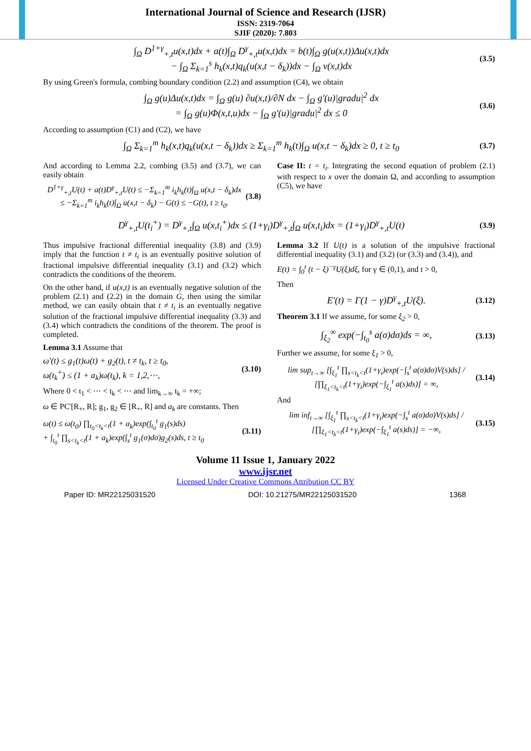International Journal of Science and Research (IJSR)
ISSN: 2319-7064
SJIF (2020): 7.803
∫<sub>Ω</sub> D<sup>1+γ</sup><sub>+,t</sub>u(x,t)dx + a(t)∫<sub>Ω</sub> D<sup>γ</sup><sub>+,t</sub>u(x,t)dx = b(t)∫<sub>Ω</sub> g(u(x,t))Δu(x,t)dx
− ∫<sub>Ω</sub> Σ<sub>k=1</sub><sup>s</sup> h<sub>k</sub>(x,t)q<sub>k</sub>(u(x,t − δ<sub>k</sub>))dx − ∫<sub>Ω</sub> v(x,t)dx (3.5)
By using Green's formula, combing boundary condition (2.2) and assumption (C4), we obtain
∫<sub>Ω</sub> g(u)Δu(x,t)dx = ∫<sub>Ω</sub> g(u) ∂u(x,t)/∂N dx − ∫<sub>Ω</sub> g'(u)|gradu|<sup>2</sup> dx
= ∫<sub>Ω</sub> g(u)Φ(x,t,u)dx − ∫<sub>Ω</sub> g'(u)|gradu|<sup>2</sup> dx ≤ 0 (3.6)
According to assumption (C1) and (C2), we have
∫<sub>Ω</sub> Σ<sub>k=1</sub><sup>m</sup> h<sub>k</sub>(x,t)q<sub>k</sub>(u(x,t − δ<sub>k</sub>))dx ≥ Σ<sub>k=1</sub><sup>m</sup> h<sub>k</sub>(t)∫<sub>Ω</sub> u(x,t − δ<sub>k</sub>)dx ≥ 0, t ≥ t<sub>0</sub> (3.7)
And according to Lemma 2.2, combing (3.5) and (3.7), we can easily obtain
D<sup>1+γ</sup><sub>+,t</sub>U(t) + a(t)D<sup>γ</sup><sub>+,t</sub>U(t) ≤ −Σ<sub>k=1</sub><sup>m</sup> i<sub>k</sub>h<sub>k</sub>(t)∫<sub>Ω</sub> u(x,t − δ<sub>k</sub>)dx
≤ −Σ<sub>k=1</sub><sup>m</sup> i<sub>k</sub>h<sub>k</sub>(t)∫<sub>Ω</sub> u(x,t − δ<sub>k</sub>) − G(t) ≤ −G(t), t ≥ t<sub>0</sub>. (3.8)
Case II: t = t<sub>i</sub>. Integrating the second equation of problem (2.1) with respect to x over the domain Ω, and according to assumption (C5), we have
D<sup>γ</sup><sub>+,t</sub>U(t<sub>i</sub><sup>+</sup>) = D<sup>γ</sup><sub>+,t</sub>∫<sub>Ω</sub> u(x,t<sub>i</sub><sup>+</sup>)dx ≤ (1+γ<sub>i</sub>)D<sup>γ</sup><sub>+,t</sub>∫<sub>Ω</sub> u(x,t<sub>i</sub>)dx = (1+γ<sub>i</sub>)D<sup>γ</sup><sub>+,t</sub>U(t) (3.9)
Thus impulsive fractional differential inequality (3.8) and (3.9) imply that the function t ≠ t<sub>i</sub> is an eventually positive solution of fractional impulsive differential inequality (3.1) and (3.2) which contradicts the conditions of the theorem.
On the other hand, if u(x,t) is an eventually negative solution of the problem (2.1) and (2.2) in the domain G, then using the similar method, we can easily obtain that t ≠ t<sub>i</sub> is an eventually negative solution of the fractional impulsive differential inequality (3.3) and (3.4) which contradicts the conditions of the theorem. The proof is completed.
Lemma 3.1 Assume that
ω'(t) ≤ g<sub>1</sub>(t)ω(t) + g<sub>2</sub>(t), t ≠ t<sub>k</sub>, t ≥ t<sub>0</sub>,
ω(t<sub>k</sub><sup>+</sup>) ≤ (1 + a<sub>k</sub>)ω(t<sub>k</sub>), k = 1,2,⋯, (3.10)
Where 0 < t<sub>1</sub> < ⋯ < t<sub>k</sub> < ⋯ and lim<sub>k→∞</sub> t<sub>k</sub> = +∞;
ω ∈ PC'[R<sub>+</sub>, R]; g<sub>1</sub>, g<sub>2</sub> ∈ [R<sub>+</sub>, R] and a<sub>k</sub> are constants. Then
ω(t) ≤ ω(t<sub>0</sub>) ∏<sub>t<sub>0</sub><t<sub>k</sub><t</sub>(1 + a<sub>k</sub>)exp(∫<sub>t<sub>0</sub></sub><sup>t</sup> g<sub>1</sub>(s)ds)
+ ∫<sub>t<sub>0</sub></sub><sup>t</sup> ∏<sub>s<t<sub>k</sub><t</sub>(1 + a<sub>k</sub>)exp(∫<sub>s</sub><sup>t</sup> g<sub>1</sub>(σ)dσ)g<sub>2</sub>(s)ds, t ≥ t<sub>0</sub> (3.11)
Lemma 3.2 If U(t) is a solution of the impulsive fractional differential inequality (3.1) and (3.2) (or (3.3) and (3.4)), and
E(t) = ∫<sub>0</sub><sup>t</sup> (t − ξ)<sup>−γ</sup>U(ξ)dξ, for γ ∈ (0,1), and t > 0,
Then
E'(t) = Γ(1 − γ)D<sup>γ</sup><sub>+,t</sub>U(ξ). (3.12)
Theorem 3.1 If we assume, for some ξ<sub>2</sub> > 0,
∫<sub>ξ<sub>2</sub></sub><sup>∞</sup> exp(−∫<sub>t<sub>0</sub></sub><sup>s</sup> a(σ)dσ)ds = ∞, (3.13)
Further we assume, for some ξ<sub>1</sub> > 0,
lim sup<sub>t→∞</sub> [∫<sub>ξ<sub>1</sub></sub><sup>t</sup> ∏<sub>s<t<sub>k</sub><t</sub>(1+γ<sub>i</sub>)exp(−∫<sub>s</sub><sup>t</sup> a(σ)dσ)V(s)ds] / [∏<sub>ξ<sub>1</sub><t<sub>k</sub><t</sub>(1+γ<sub>i</sub>)exp(−∫<sub>ξ<sub>1</sub></sub><sup>t</sup> a(s)ds)] = ∞, (3.14)
And
lim inf<sub>t→∞</sub> [∫<sub>ξ<sub>1</sub></sub><sup>t</sup> ∏<sub>s<t<sub>k</sub><t</sub>(1+γ<sub>i</sub>)exp(−∫<sub>s</sub><sup>t</sup> a(σ)dσ)V(s)ds] / [∏<sub>ξ<sub>1</sub><t<sub>k</sub><t</sub>(1+γ<sub>i</sub>)exp(−∫<sub>ξ<sub>1</sub></sub><sup>t</sup> a(s)ds)] = −∞, (3.15)
Volume 11 Issue 1, January 2022
www.ijsr.net
Licensed Under Creative Commons Attribution CC BY
Paper ID: MR22125031520 DOI: 10.21275/MR22125031520 1368